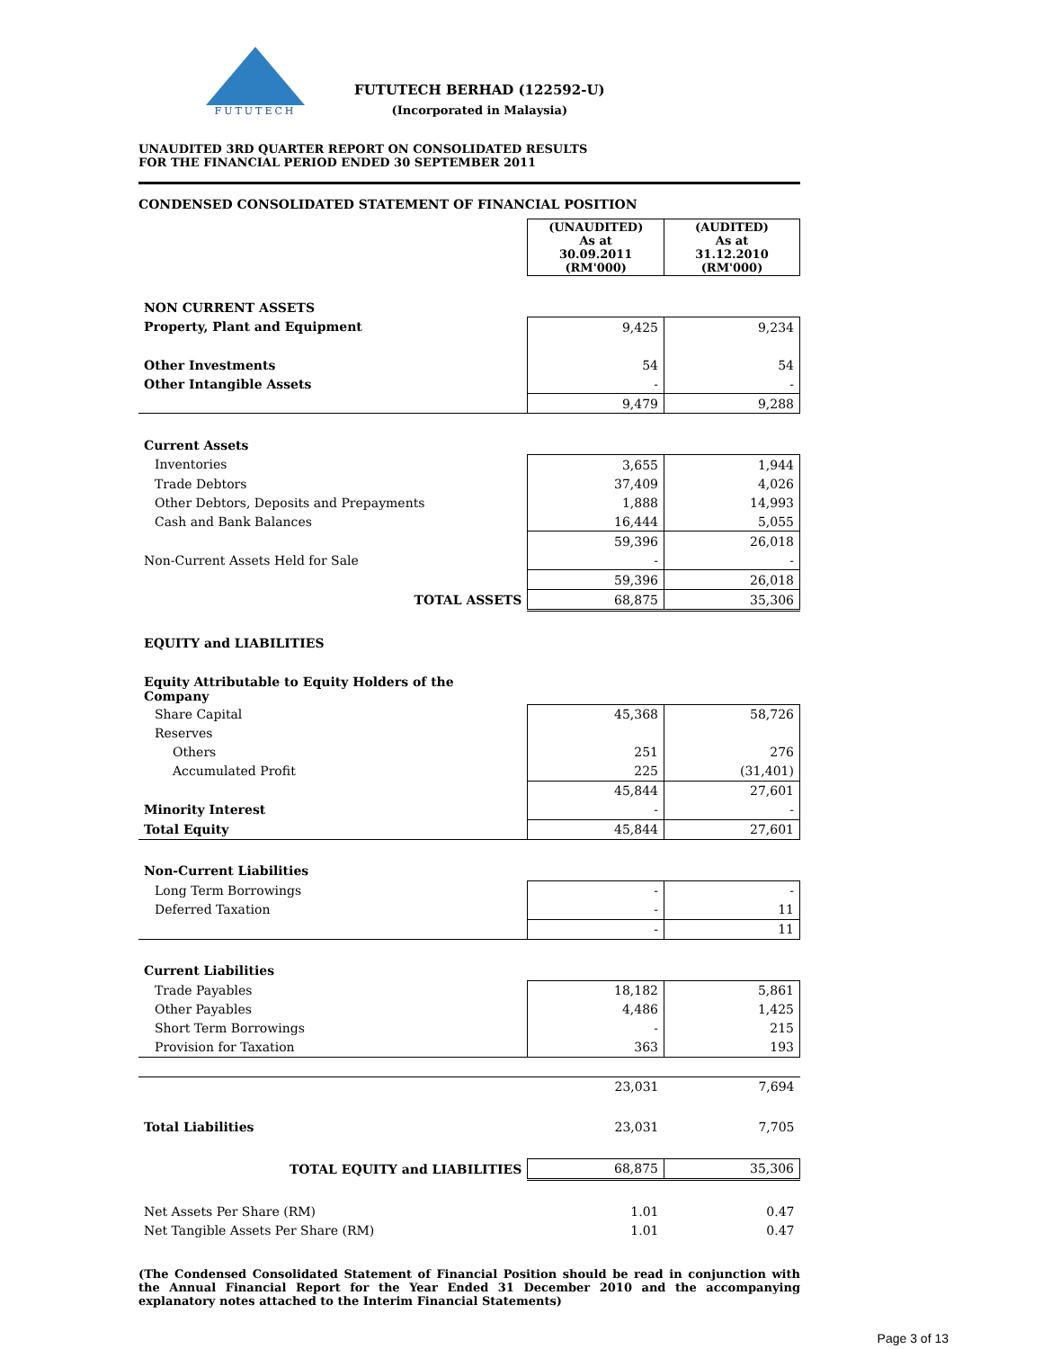FUTUTECH
FUTUTECH BERHAD (122592-U)
(Incorporated in Malaysia)
UNAUDITED 3RD QUARTER REPORT ON CONSOLIDATED RESULTS
FOR THE FINANCIAL PERIOD ENDED 30 SEPTEMBER 2011
CONDENSED CONSOLIDATED STATEMENT OF FINANCIAL POSITION
| | (UNAUDITED) As at 30.09.2011 (RM'000) | (AUDITED) As at 31.12.2010 (RM'000) |
| --- | --- | --- |
| NON CURRENT ASSETS | | |
| Property, Plant and Equipment | 9,425 | 9,234 |
| Other Investments | 54 | 54 |
| Other Intangible Assets | - | - |
| | 9,479 | 9,288 |
| Current Assets | | |
| Inventories | 3,655 | 1,944 |
| Trade Debtors | 37,409 | 4,026 |
| Other Debtors, Deposits and Prepayments | 1,888 | 14,993 |
| Cash and Bank Balances | 16,444 | 5,055 |
| | 59,396 | 26,018 |
| Non-Current Assets Held for Sale | - | - |
| | 59,396 | 26,018 |
| TOTAL ASSETS | 68,875 | 35,306 |
| EQUITY and LIABILITIES | | |
| Equity Attributable to Equity Holders of the Company | | |
| Share Capital | 45,368 | 58,726 |
| Reserves | | |
| Others | 251 | 276 |
| Accumulated Profit | 225 | (31,401) |
| | 45,844 | 27,601 |
| Minority Interest | - | - |
| Total Equity | 45,844 | 27,601 |
| Non-Current Liabilities | | |
| Long Term Borrowings | - | - |
| Deferred Taxation | - | 11 |
| | - | 11 |
| Current Liabilities | | |
| Trade Payables | 18,182 | 5,861 |
| Other Payables | 4,486 | 1,425 |
| Short Term Borrowings | - | 215 |
| Provision for Taxation | 363 | 193 |
| | 23,031 | 7,694 |
| Total Liabilities | 23,031 | 7,705 |
| TOTAL EQUITY and LIABILITIES | 68,875 | 35,306 |
| Net Assets Per Share (RM) | 1.01 | 0.47 |
| Net Tangible Assets Per Share (RM) | 1.01 | 0.47 |
(The Condensed Consolidated Statement of Financial Position should be read in conjunction with the Annual Financial Report for the Year Ended 31 December 2010 and the accompanying explanatory notes attached to the Interim Financial Statements)
Page 3 of 13